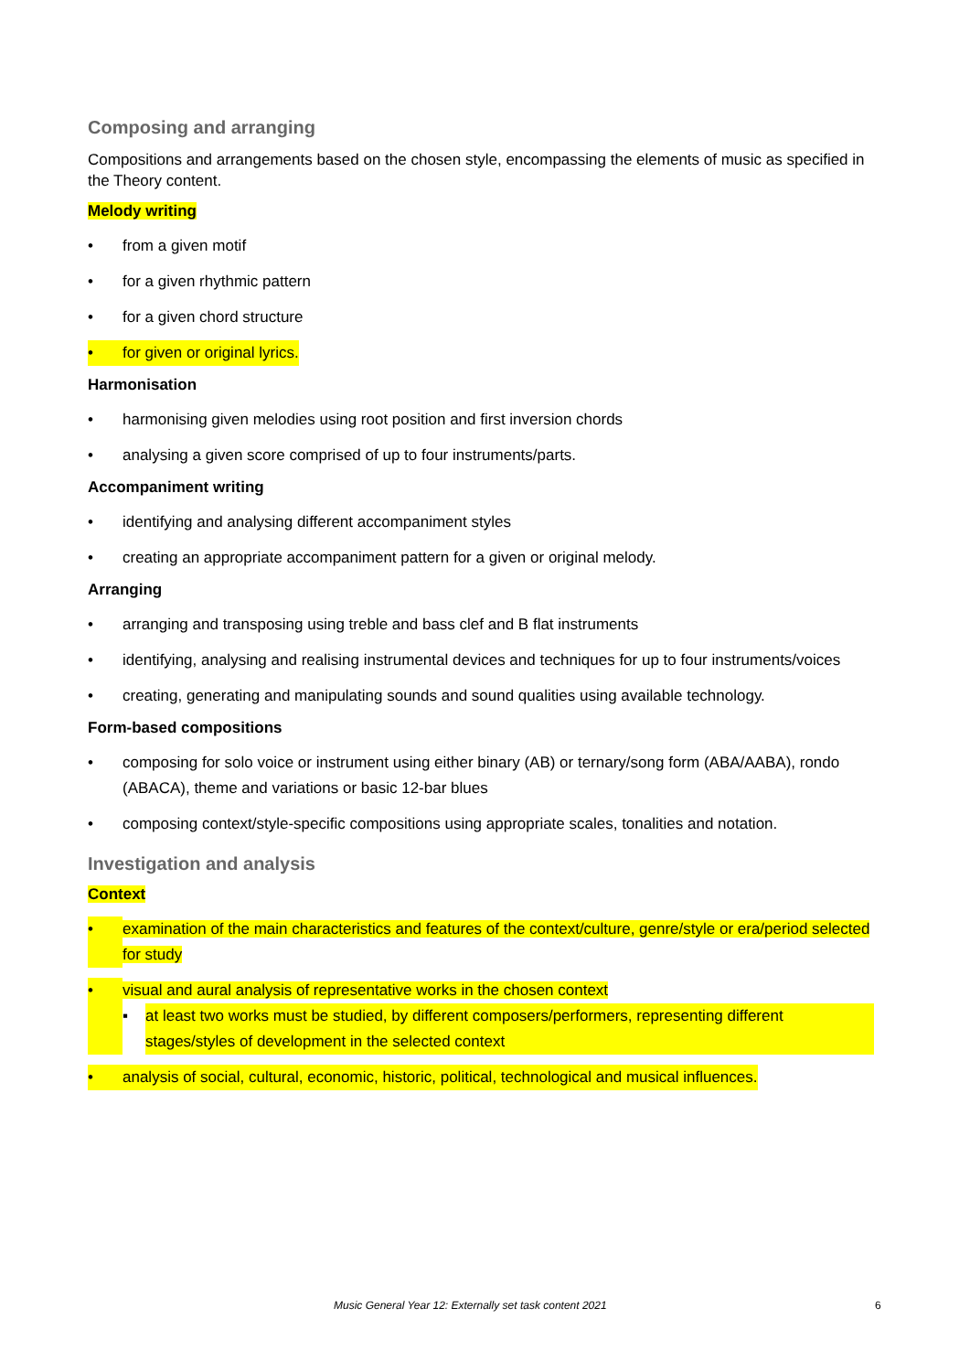Composing and arranging
Compositions and arrangements based on the chosen style, encompassing the elements of music as specified in the Theory content.
Melody writing
• from a given motif
• for a given rhythmic pattern
• for a given chord structure
• for given or original lyrics.
Harmonisation
• harmonising given melodies using root position and first inversion chords
• analysing a given score comprised of up to four instruments/parts.
Accompaniment writing
• identifying and analysing different accompaniment styles
• creating an appropriate accompaniment pattern for a given or original melody.
Arranging
• arranging and transposing using treble and bass clef and B flat instruments
• identifying, analysing and realising instrumental devices and techniques for up to four instruments/voices
• creating, generating and manipulating sounds and sound qualities using available technology.
Form-based compositions
• composing for solo voice or instrument using either binary (AB) or ternary/song form (ABA/AABA), rondo (ABACA), theme and variations or basic 12-bar blues
• composing context/style-specific compositions using appropriate scales, tonalities and notation.
Investigation and analysis
Context
• examination of the main characteristics and features of the context/culture, genre/style or era/period selected for study
• visual and aural analysis of representative works in the chosen context
▪ at least two works must be studied, by different composers/performers, representing different stages/styles of development in the selected context
• analysis of social, cultural, economic, historic, political, technological and musical influences.
Music General Year 12: Externally set task content 2021 6